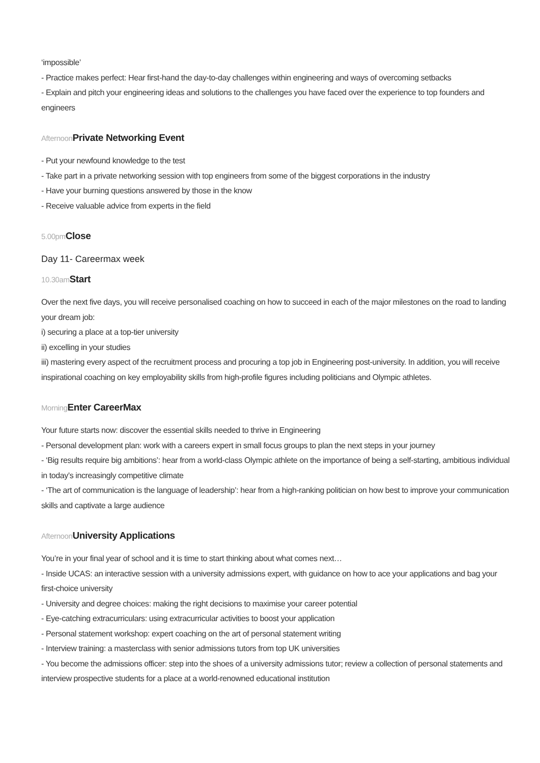‘impossible’
- Practice makes perfect: Hear first-hand the day-to-day challenges within engineering and ways of overcoming setbacks
- Explain and pitch your engineering ideas and solutions to the challenges you have faced over the experience to top founders and engineers
Afternoon Private Networking Event
- Put your newfound knowledge to the test
- Take part in a private networking session with top engineers from some of the biggest corporations in the industry
- Have your burning questions answered by those in the know
- Receive valuable advice from experts in the field
5.00pm Close
Day 11- Careermax week
10.30am Start
Over the next five days, you will receive personalised coaching on how to succeed in each of the major milestones on the road to landing your dream job:
i) securing a place at a top-tier university
ii) excelling in your studies
iii) mastering every aspect of the recruitment process and procuring a top job in Engineering post-university. In addition, you will receive inspirational coaching on key employability skills from high-profile figures including politicians and Olympic athletes.
Morning Enter CareerMax
Your future starts now: discover the essential skills needed to thrive in Engineering
- Personal development plan: work with a careers expert in small focus groups to plan the next steps in your journey
- ‘Big results require big ambitions’: hear from a world-class Olympic athlete on the importance of being a self-starting, ambitious individual in today’s increasingly competitive climate
- ‘The art of communication is the language of leadership’: hear from a high-ranking politician on how best to improve your communication skills and captivate a large audience
Afternoon University Applications
You’re in your final year of school and it is time to start thinking about what comes next…
- Inside UCAS: an interactive session with a university admissions expert, with guidance on how to ace your applications and bag your first-choice university
- University and degree choices: making the right decisions to maximise your career potential
- Eye-catching extracurriculars: using extracurricular activities to boost your application
- Personal statement workshop: expert coaching on the art of personal statement writing
- Interview training: a masterclass with senior admissions tutors from top UK universities
- You become the admissions officer: step into the shoes of a university admissions tutor; review a collection of personal statements and interview prospective students for a place at a world-renowned educational institution